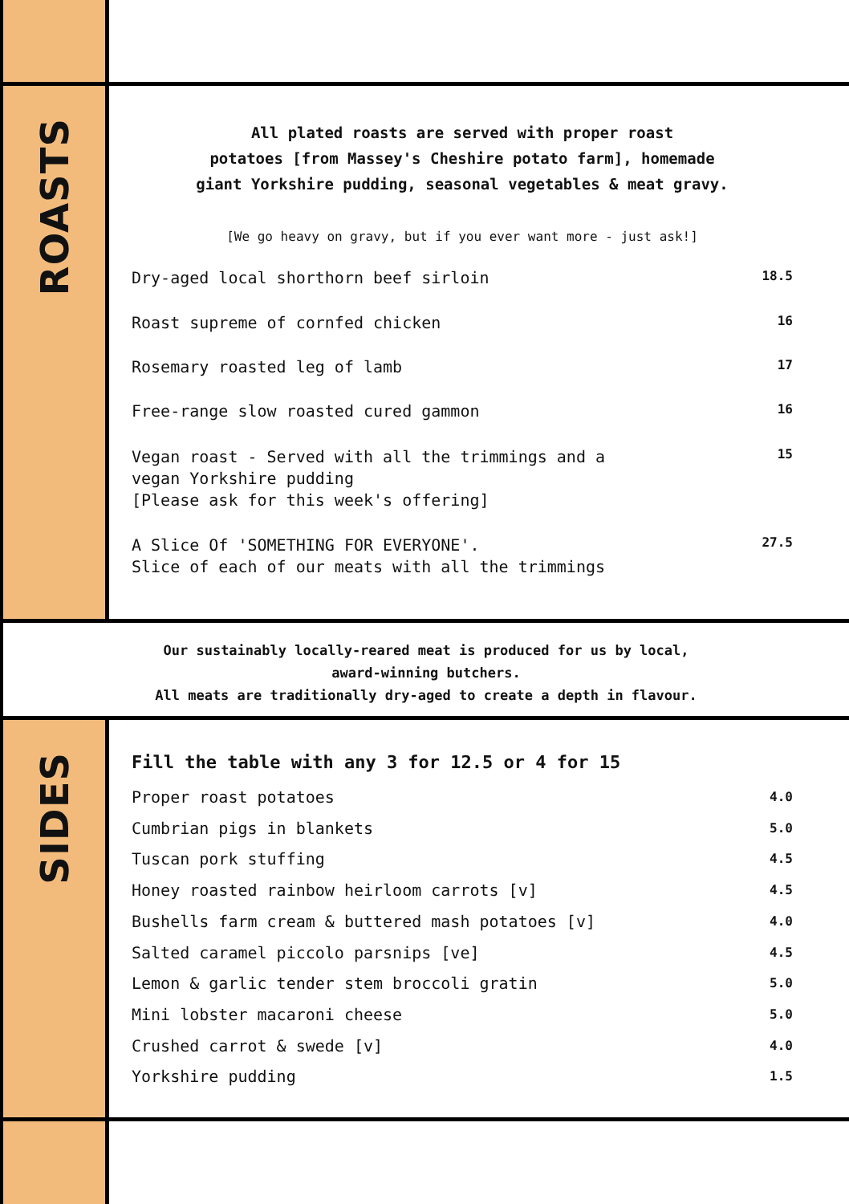ROASTS
All plated roasts are served with proper roast
potatoes [from Massey's Cheshire potato farm], homemade
giant Yorkshire pudding, seasonal vegetables & meat gravy.
[We go heavy on gravy, but if you ever want more - just ask!]
| Dry-aged local shorthorn beef sirloin | 18.5 |
| Roast supreme of cornfed chicken | 16 |
| Rosemary roasted leg of lamb | 17 |
| Free-range slow roasted cured gammon | 16 |
| Vegan roast - Served with all the trimmings and a vegan Yorkshire pudding [Please ask for this week's offering] | 15 |
| A Slice Of 'SOMETHING FOR EVERYONE'. Slice of each of our meats with all the trimmings | 27.5 |
Our sustainably locally-reared meat is produced for us by local,
award-winning butchers.
All meats are traditionally dry-aged to create a depth in flavour.
SIDES
Fill the table with any 3 for 12.5 or 4 for 15
| Proper roast potatoes | 4.0 |
| Cumbrian pigs in blankets | 5.0 |
| Tuscan pork stuffing | 4.5 |
| Honey roasted rainbow heirloom carrots [v] | 4.5 |
| Bushells farm cream & buttered mash potatoes [v] | 4.0 |
| Salted caramel piccolo parsnips [ve] | 4.5 |
| Lemon & garlic tender stem broccoli gratin | 5.0 |
| Mini lobster macaroni cheese | 5.0 |
| Crushed carrot & swede [v] | 4.0 |
| Yorkshire pudding | 1.5 |